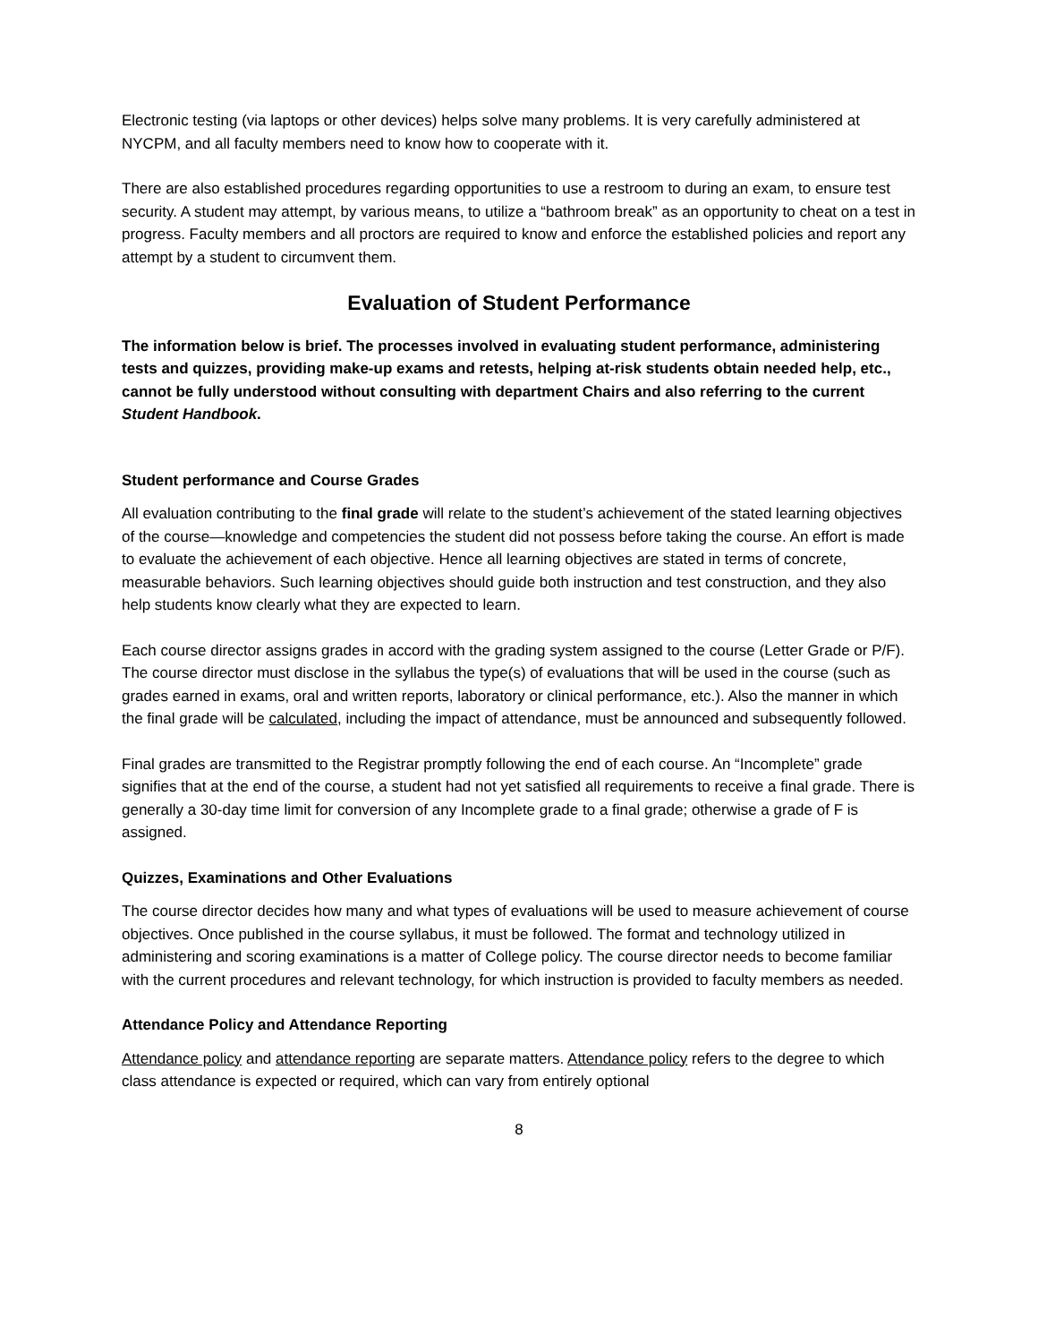Electronic testing (via laptops or other devices) helps solve many problems. It is very carefully administered at NYCPM, and all faculty members need to know how to cooperate with it.
There are also established procedures regarding opportunities to use a restroom to during an exam, to ensure test security. A student may attempt, by various means, to utilize a “bathroom break” as an opportunity to cheat on a test in progress. Faculty members and all proctors are required to know and enforce the established policies and report any attempt by a student to circumvent them.
Evaluation of Student Performance
The information below is brief. The processes involved in evaluating student performance, administering tests and quizzes, providing make-up exams and retests, helping at-risk students obtain needed help, etc., cannot be fully understood without consulting with department Chairs and also referring to the current Student Handbook.
Student performance and Course Grades
All evaluation contributing to the final grade will relate to the student’s achievement of the stated learning objectives of the course—knowledge and competencies the student did not possess before taking the course. An effort is made to evaluate the achievement of each objective. Hence all learning objectives are stated in terms of concrete, measurable behaviors. Such learning objectives should guide both instruction and test construction, and they also help students know clearly what they are expected to learn.
Each course director assigns grades in accord with the grading system assigned to the course (Letter Grade or P/F). The course director must disclose in the syllabus the type(s) of evaluations that will be used in the course (such as grades earned in exams, oral and written reports, laboratory or clinical performance, etc.). Also the manner in which the final grade will be calculated, including the impact of attendance, must be announced and subsequently followed.
Final grades are transmitted to the Registrar promptly following the end of each course. An “Incomplete” grade signifies that at the end of the course, a student had not yet satisfied all requirements to receive a final grade. There is generally a 30-day time limit for conversion of any Incomplete grade to a final grade; otherwise a grade of F is assigned.
Quizzes, Examinations and Other Evaluations
The course director decides how many and what types of evaluations will be used to measure achievement of course objectives. Once published in the course syllabus, it must be followed. The format and technology utilized in administering and scoring examinations is a matter of College policy. The course director needs to become familiar with the current procedures and relevant technology, for which instruction is provided to faculty members as needed.
Attendance Policy and Attendance Reporting
Attendance policy and attendance reporting are separate matters. Attendance policy refers to the degree to which class attendance is expected or required, which can vary from entirely optional
8